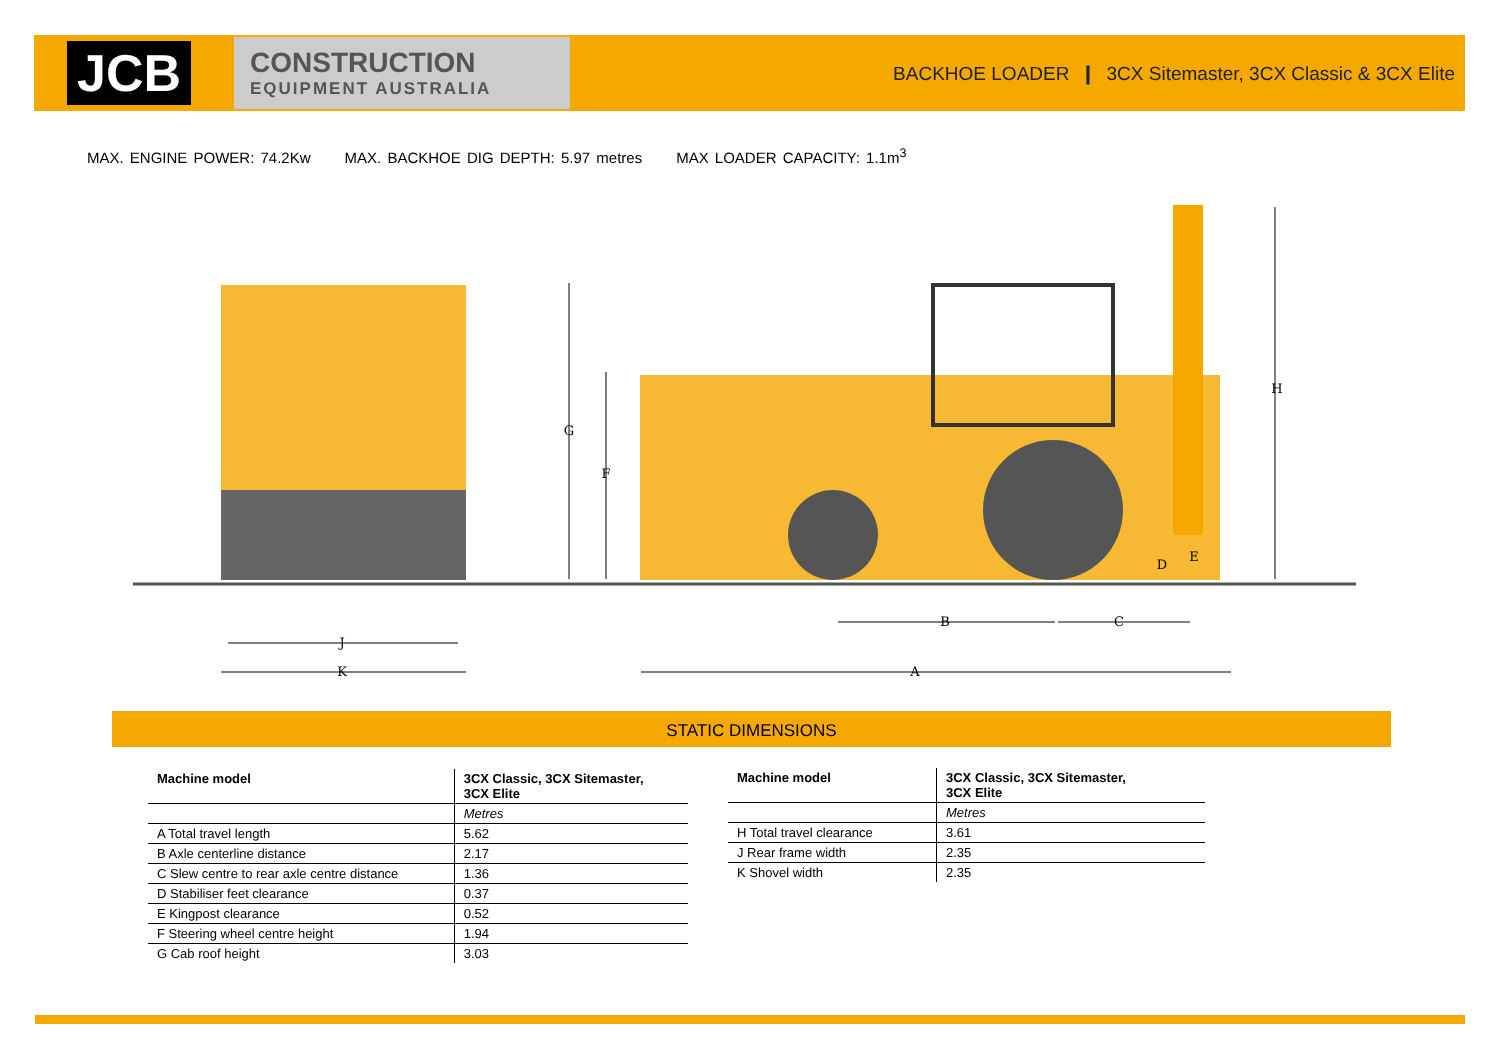JCB
CONSTRUCTION
EQUIPMENT AUSTRALIA
BACKHOE LOADER ❙ 3CX Sitemaster, 3CX Classic & 3CX Elite
MAX. ENGINE POWER: 74.2Kw MAX. BACKHOE DIG DEPTH: 5.97 metres MAX LOADER CAPACITY: 1.1m<sup>3</sup>
J
K
A
B
C
G
F
H
D
E
STATIC DIMENSIONS
| Machine model | 3CX Classic, 3CX Sitemaster, 3CX Elite |
| --- | --- |
| | Metres |
| A Total travel length | 5.62 |
| B Axle centerline distance | 2.17 |
| C Slew centre to rear axle centre distance | 1.36 |
| D Stabiliser feet clearance | 0.37 |
| E Kingpost clearance | 0.52 |
| F Steering wheel centre height | 1.94 |
| G Cab roof height | 3.03 |
| Machine model | 3CX Classic, 3CX Sitemaster, 3CX Elite |
| --- | --- |
| | Metres |
| H Total travel clearance | 3.61 |
| J Rear frame width | 2.35 |
| K Shovel width | 2.35 |